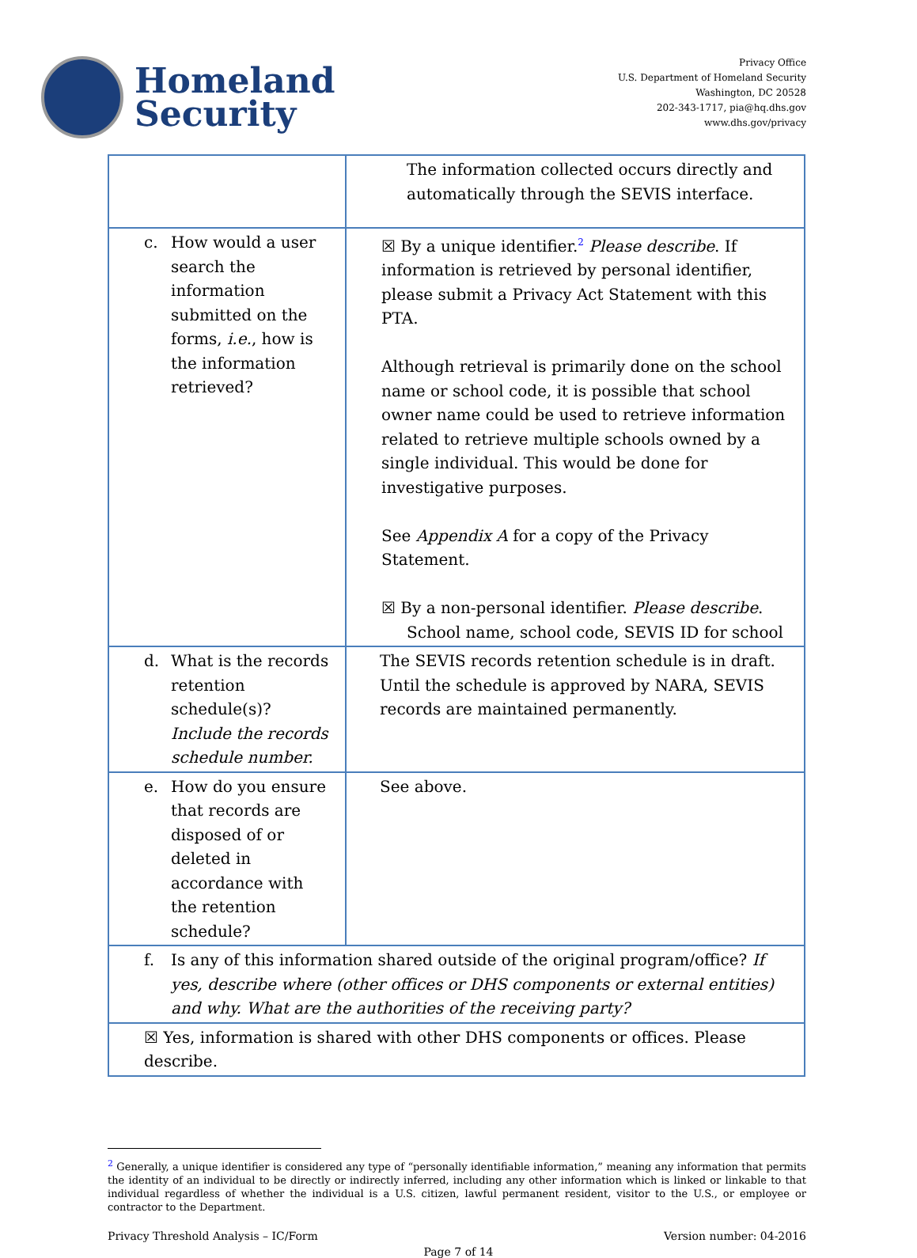Homeland
Security
Privacy Office
U.S. Department of Homeland Security
Washington, DC 20528
202-343-1717, pia@hq.dhs.gov
www.dhs.gov/privacy
| | The information collected occurs directly and automatically through the SEVIS interface. |
| c. How would a user search the information submitted on the forms, i.e. , how is the information retrieved? | ☒ By a unique identifier.<sup>2</sup> Please describe . If information is retrieved by personal identifier, please submit a Privacy Act Statement with this PTA. Although retrieval is primarily done on the school name or school code, it is possible that school owner name could be used to retrieve information related to retrieve multiple schools owned by a single individual. This would be done for investigative purposes. See Appendix A for a copy of the Privacy Statement. ☒ By a non-personal identifier. Please describe . School name, school code, SEVIS ID for school |
| d. What is the records retention schedule(s)? Include the records schedule number. | The SEVIS records retention schedule is in draft. Until the schedule is approved by NARA, SEVIS records are maintained permanently. |
| e. How do you ensure that records are disposed of or deleted in accordance with the retention schedule? | See above. |
| f. Is any of this information shared outside of the original program/office? If yes, describe where (other offices or DHS components or external entities) and why. What are the authorities of the receiving party? | |
| ☒ Yes, information is shared with other DHS components or offices. Please describe. | |
<sup>2</sup> Generally, a unique identifier is considered any type of “personally identifiable information,” meaning any information that permits the identity of an individual to be directly or indirectly inferred, including any other information which is linked or linkable to that individual regardless of whether the individual is a U.S. citizen, lawful permanent resident, visitor to the U.S., or employee or contractor to the Department.
Privacy Threshold Analysis – IC/Form Version number: 04-2016
Page 7 of 14